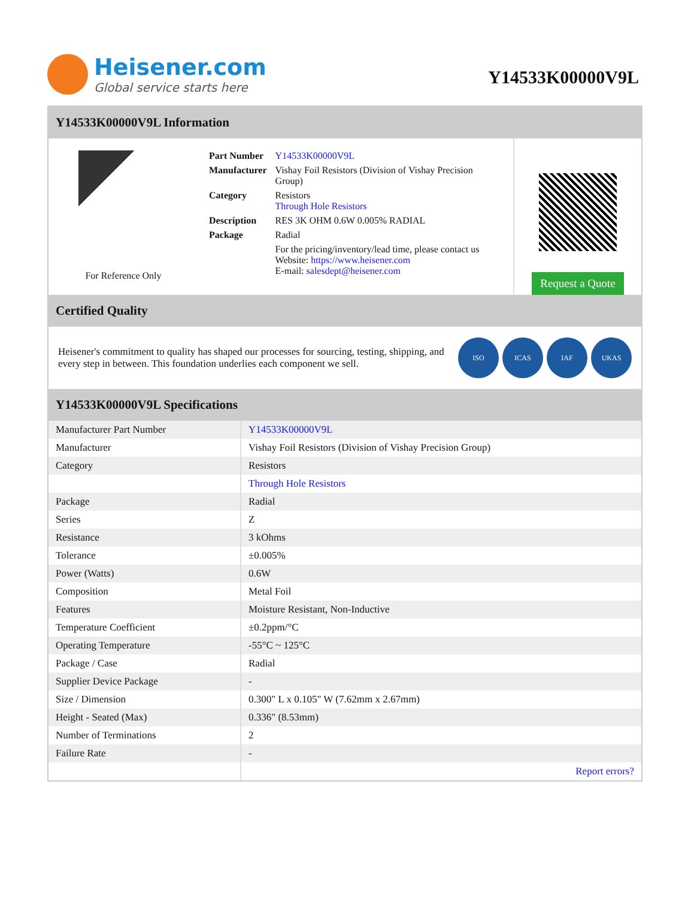Heisener.com
Global service starts here
Y14533K00000V9L
Y14533K00000V9L Information
For Reference Only
| Part Number | Y14533K00000V9L |
| Manufacturer | Vishay Foil Resistors (Division of Vishay Precision Group) |
| Category | Resistors Through Hole Resistors |
| Description | RES 3K OHM 0.6W 0.005% RADIAL |
| Package | Radial |
| | For the pricing/inventory/lead time, please contact us Website: https://www.heisener.com E-mail: salesdept@heisener.com |
Request a Quote
Certified Quality
Heisener's commitment to quality has shaped our processes for sourcing, testing, shipping, and every step in between. This foundation underlies each component we sell.
ISO ICAS IAF UKAS
Y14533K00000V9L Specifications
| Manufacturer Part Number | Y14533K00000V9L |
| Manufacturer | Vishay Foil Resistors (Division of Vishay Precision Group) |
| Category | Resistors |
| | Through Hole Resistors |
| Package | Radial |
| Series | Z |
| Resistance | 3 kOhms |
| Tolerance | ±0.005% |
| Power (Watts) | 0.6W |
| Composition | Metal Foil |
| Features | Moisture Resistant, Non-Inductive |
| Temperature Coefficient | ±0.2ppm/°C |
| Operating Temperature | -55°C ~ 125°C |
| Package / Case | Radial |
| Supplier Device Package | - |
| Size / Dimension | 0.300" L x 0.105" W (7.62mm x 2.67mm) |
| Height - Seated (Max) | 0.336" (8.53mm) |
| Number of Terminations | 2 |
| Failure Rate | - |
| | Report errors? |